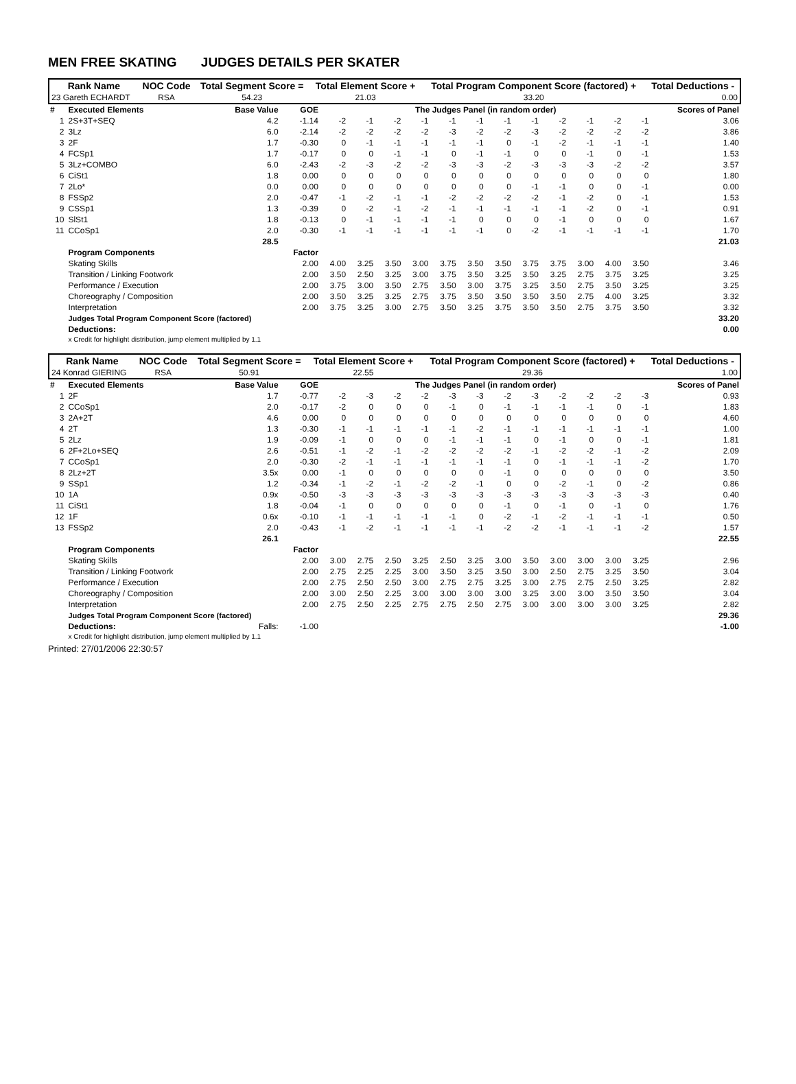MEN FREE SKATING JUDGES DETAILS PER SKATER
| Rank Name | NOC Code | Total Segment Score = | Total Element Score + | Total Program Component Score (factored) + | Total Deductions - |
| 23 Gareth ECHARDT | RSA | 54.23 | 21.03 | 33.20 | 0.00 |
| # | Executed Elements | Base Value | GOE | The Judges Panel (in random order) | | | | | | | | | | | | Scores of Panel |
| --- | --- | --- | --- | --- | --- | --- | --- | --- | --- | --- | --- | --- | --- | --- | --- | --- |
| 1 | 2S+3T+SEQ | 4.2 | -1.14 | -2 | -1 | -2 | -1 | -1 | -1 | -1 | -1 | -2 | -1 | -2 | -1 | 3.06 |
| 2 | 3Lz | 6.0 | -2.14 | -2 | -2 | -2 | -2 | -3 | -2 | -2 | -3 | -2 | -2 | -2 | -2 | 3.86 |
| 3 | 2F | 1.7 | -0.30 | 0 | -1 | -1 | -1 | -1 | -1 | 0 | -1 | -2 | -1 | -1 | -1 | 1.40 |
| 4 | FCSp1 | 1.7 | -0.17 | 0 | 0 | -1 | -1 | 0 | -1 | -1 | 0 | 0 | -1 | 0 | -1 | 1.53 |
| 5 | 3Lz+COMBO | 6.0 | -2.43 | -2 | -3 | -2 | -2 | -3 | -3 | -2 | -3 | -3 | -3 | -2 | -2 | 3.57 |
| 6 | CiSt1 | 1.8 | 0.00 | 0 | 0 | 0 | 0 | 0 | 0 | 0 | 0 | 0 | 0 | 0 | 0 | 1.80 |
| 7 | 2Lo* | 0.0 | 0.00 | 0 | 0 | 0 | 0 | 0 | 0 | 0 | -1 | -1 | 0 | 0 | -1 | 0.00 |
| 8 | FSSp2 | 2.0 | -0.47 | -1 | -2 | -1 | -1 | -2 | -2 | -2 | -2 | -1 | -2 | 0 | -1 | 1.53 |
| 9 | CSSp1 | 1.3 | -0.39 | 0 | -2 | -1 | -2 | -1 | -1 | -1 | -1 | -1 | -2 | 0 | -1 | 0.91 |
| 10 | SlSt1 | 1.8 | -0.13 | 0 | -1 | -1 | -1 | -1 | 0 | 0 | 0 | -1 | 0 | 0 | 0 | 1.67 |
| 11 | CCoSp1 | 2.0 | -0.30 | -1 | -1 | -1 | -1 | -1 | -1 | 0 | -2 | -1 | -1 | -1 | -1 | 1.70 |
| | | 28.5 | | | | | | | | | | | | | | 21.03 |
| | Program Components | | Factor | | | | | | | | | | | | | |
| | Skating Skills | | 2.00 | 4.00 | 3.25 | 3.50 | 3.00 | 3.75 | 3.50 | 3.50 | 3.75 | 3.75 | 3.00 | 4.00 | 3.50 | 3.46 |
| | Transition / Linking Footwork | | 2.00 | 3.50 | 2.50 | 3.25 | 3.00 | 3.75 | 3.50 | 3.25 | 3.50 | 3.25 | 2.75 | 3.75 | 3.25 | 3.25 |
| | Performance / Execution | | 2.00 | 3.75 | 3.00 | 3.50 | 2.75 | 3.50 | 3.00 | 3.75 | 3.25 | 3.50 | 2.75 | 3.50 | 3.25 | 3.25 |
| | Choreography / Composition | | 2.00 | 3.50 | 3.25 | 3.25 | 2.75 | 3.75 | 3.50 | 3.50 | 3.50 | 3.50 | 2.75 | 4.00 | 3.25 | 3.32 |
| | Interpretation | | 2.00 | 3.75 | 3.25 | 3.00 | 2.75 | 3.50 | 3.25 | 3.75 | 3.50 | 3.50 | 2.75 | 3.75 | 3.50 | 3.32 |
| | Judges Total Program Component Score (factored) | | | | | | | | | | | | | | | 33.20 |
| | Deductions: | | | | | | | | | | | | | | | 0.00 |
| | x Credit for highlight distribution, jump element multiplied by 1.1 | | | | | | | | | | | | | | | |
| Rank Name | NOC Code | Total Segment Score = | Total Element Score + | Total Program Component Score (factored) + | Total Deductions - |
| 24 Konrad GIERING | RSA | 50.91 | 22.55 | 29.36 | 1.00 |
| # | Executed Elements | Base Value | GOE | The Judges Panel (in random order) | | | | | | | | | | | | Scores of Panel |
| --- | --- | --- | --- | --- | --- | --- | --- | --- | --- | --- | --- | --- | --- | --- | --- | --- |
| 1 | 2F | 1.7 | -0.77 | -2 | -3 | -2 | -2 | -3 | -3 | -2 | -3 | -2 | -2 | -2 | -3 | 0.93 |
| 2 | CCoSp1 | 2.0 | -0.17 | -2 | 0 | 0 | 0 | -1 | 0 | -1 | -1 | -1 | -1 | 0 | -1 | 1.83 |
| 3 | 2A+2T | 4.6 | 0.00 | 0 | 0 | 0 | 0 | 0 | 0 | 0 | 0 | 0 | 0 | 0 | 0 | 4.60 |
| 4 | 2T | 1.3 | -0.30 | -1 | -1 | -1 | -1 | -1 | -2 | -1 | -1 | -1 | -1 | -1 | -1 | 1.00 |
| 5 | 2Lz | 1.9 | -0.09 | -1 | 0 | 0 | 0 | -1 | -1 | -1 | 0 | -1 | 0 | 0 | -1 | 1.81 |
| 6 | 2F+2Lo+SEQ | 2.6 | -0.51 | -1 | -2 | -1 | -2 | -2 | -2 | -2 | -1 | -2 | -2 | -1 | -2 | 2.09 |
| 7 | CCoSp1 | 2.0 | -0.30 | -2 | -1 | -1 | -1 | -1 | -1 | -1 | 0 | -1 | -1 | -1 | -2 | 1.70 |
| 8 | 2Lz+2T | 3.5x | 0.00 | -1 | 0 | 0 | 0 | 0 | 0 | -1 | 0 | 0 | 0 | 0 | 0 | 3.50 |
| 9 | SSp1 | 1.2 | -0.34 | -1 | -2 | -1 | -2 | -2 | -1 | 0 | 0 | -2 | -1 | 0 | -2 | 0.86 |
| 10 | 1A | 0.9x | -0.50 | -3 | -3 | -3 | -3 | -3 | -3 | -3 | -3 | -3 | -3 | -3 | -3 | 0.40 |
| 11 | CiSt1 | 1.8 | -0.04 | -1 | 0 | 0 | 0 | 0 | 0 | -1 | 0 | -1 | 0 | -1 | 0 | 1.76 |
| 12 | 1F | 0.6x | -0.10 | -1 | -1 | -1 | -1 | -1 | 0 | -2 | -1 | -2 | -1 | -1 | -1 | 0.50 |
| 13 | FSSp2 | 2.0 | -0.43 | -1 | -2 | -1 | -1 | -1 | -1 | -2 | -2 | -1 | -1 | -1 | -2 | 1.57 |
| | | 26.1 | | | | | | | | | | | | | | 22.55 |
| | Program Components | | Factor | | | | | | | | | | | | | |
| | Skating Skills | | 2.00 | 3.00 | 2.75 | 2.50 | 3.25 | 2.50 | 3.25 | 3.00 | 3.50 | 3.00 | 3.00 | 3.00 | 3.25 | 2.96 |
| | Transition / Linking Footwork | | 2.00 | 2.75 | 2.25 | 2.25 | 3.00 | 3.50 | 3.25 | 3.50 | 3.00 | 2.50 | 2.75 | 3.25 | 3.50 | 3.04 |
| | Performance / Execution | | 2.00 | 2.75 | 2.50 | 2.50 | 3.00 | 2.75 | 2.75 | 3.25 | 3.00 | 2.75 | 2.75 | 2.50 | 3.25 | 2.82 |
| | Choreography / Composition | | 2.00 | 3.00 | 2.50 | 2.25 | 3.00 | 3.00 | 3.00 | 3.00 | 3.25 | 3.00 | 3.00 | 3.50 | 3.50 | 3.04 |
| | Interpretation | | 2.00 | 2.75 | 2.50 | 2.25 | 2.75 | 2.75 | 2.50 | 2.75 | 3.00 | 3.00 | 3.00 | 3.00 | 3.25 | 2.82 |
| | Judges Total Program Component Score (factored) | | | | | | | | | | | | | | | 29.36 |
| | Deductions: | Falls: | -1.00 | | | | | | | | | | | | | -1.00 |
| | x Credit for highlight distribution, jump element multiplied by 1.1 | | | | | | | | | | | | | | | |
Printed: 27/01/2006 22:30:57